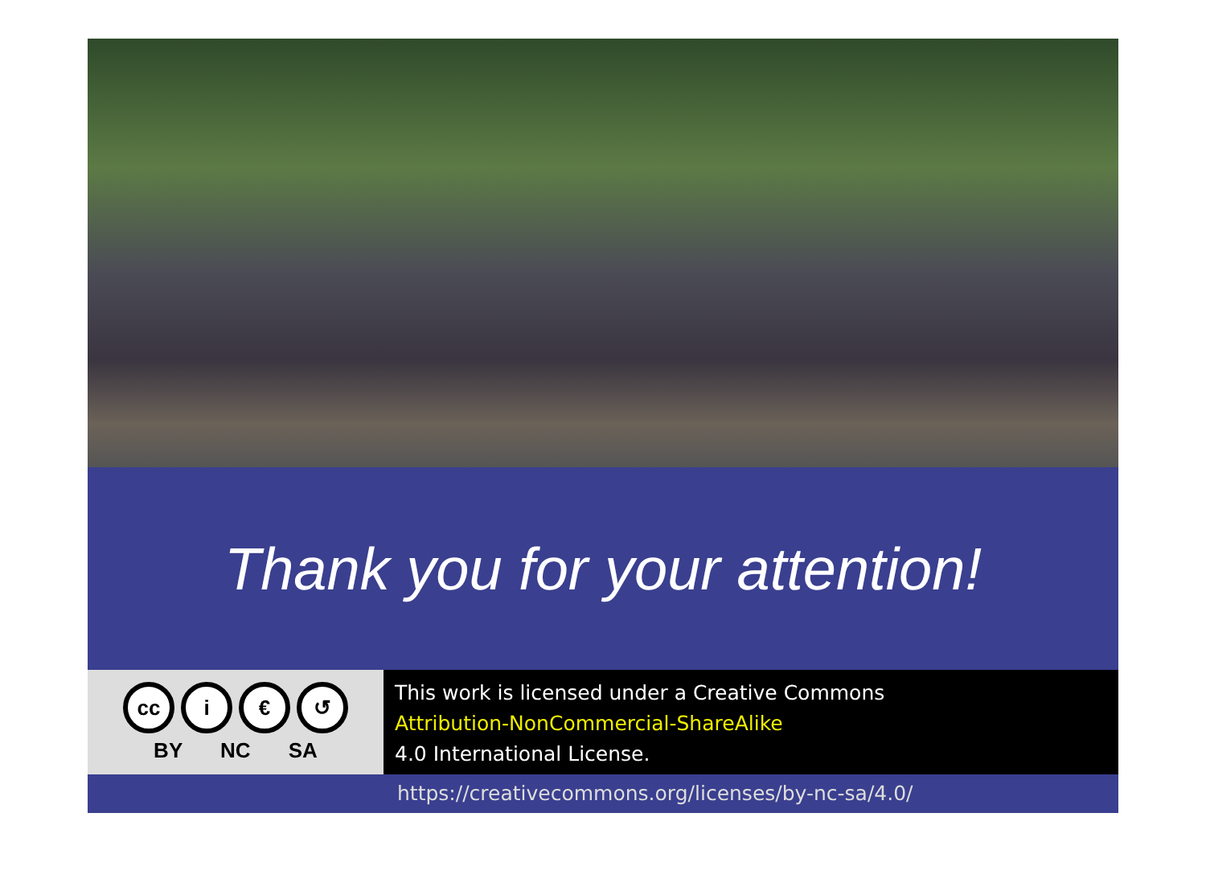Thank you for your attention!
cc i € ↺
BY NC SA
This work is licensed under a Creative Commons
Attribution-NonCommercial-ShareAlike
4.0 International License.
https://creativecommons.org/licenses/by-nc-sa/4.0/